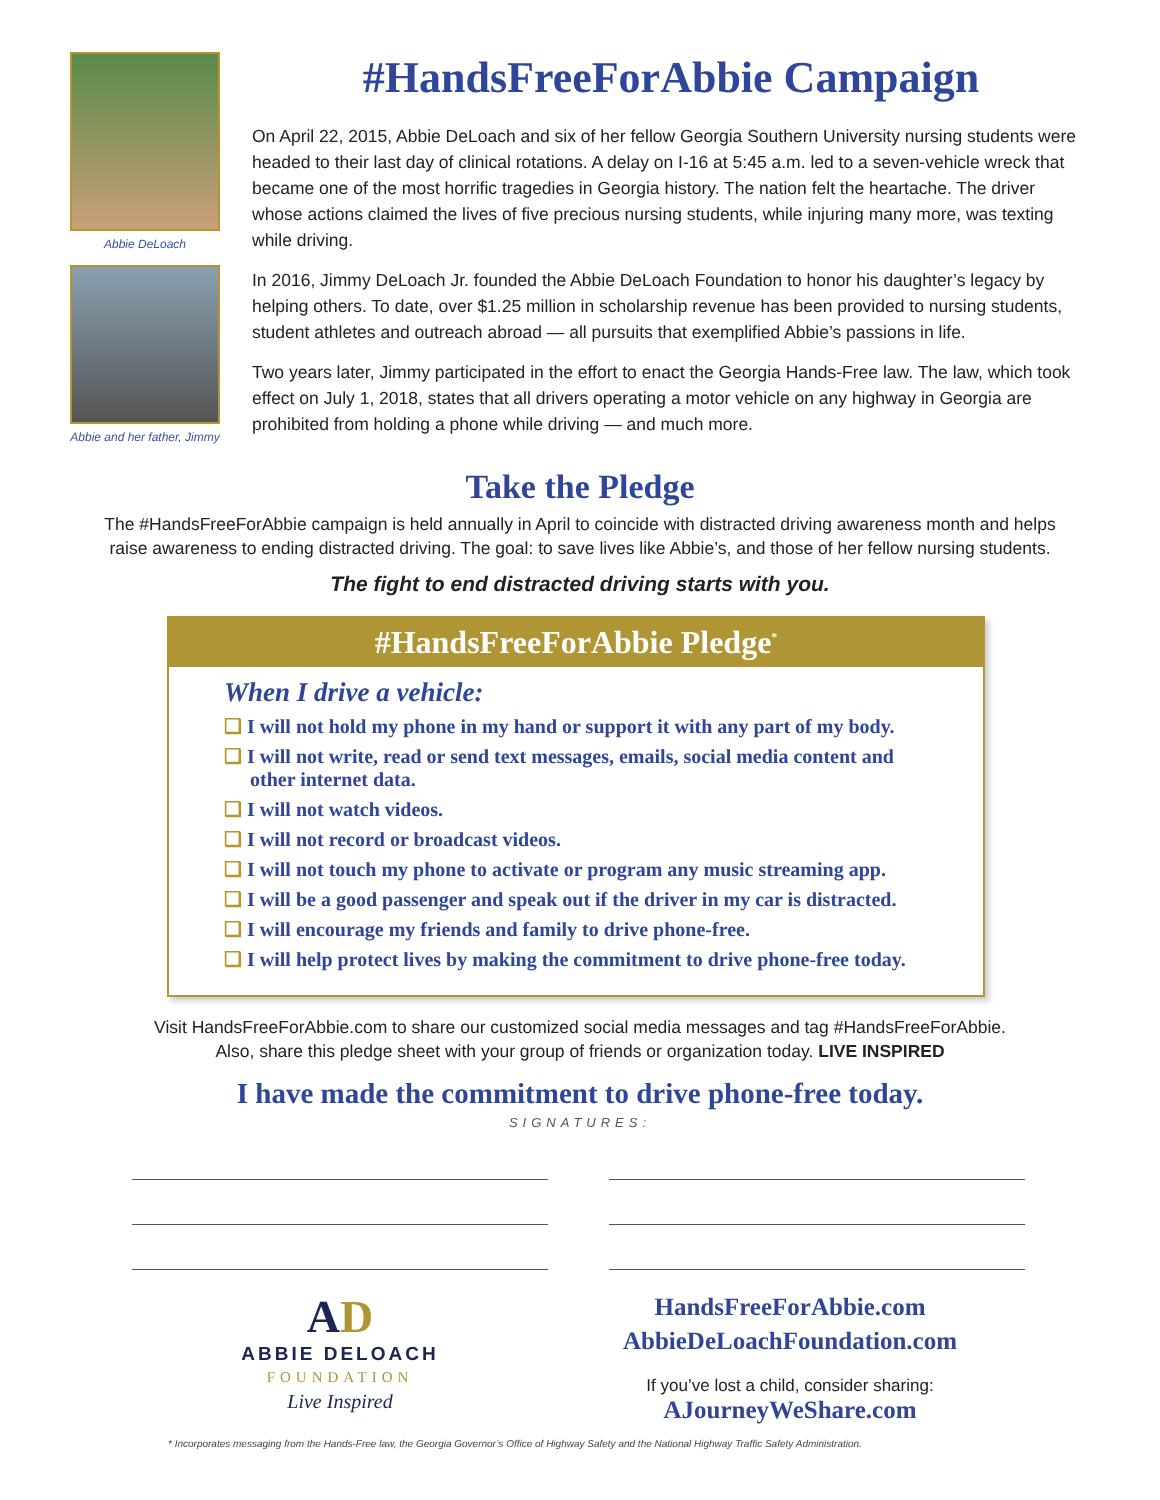Abbie DeLoach
Abbie and her father, Jimmy
#HandsFreeForAbbie Campaign
On April 22, 2015, Abbie DeLoach and six of her fellow Georgia Southern University nursing students were headed to their last day of clinical rotations. A delay on I-16 at 5:45 a.m. led to a seven-vehicle wreck that became one of the most horrific tragedies in Georgia history. The nation felt the heartache. The driver whose actions claimed the lives of five precious nursing students, while injuring many more, was texting while driving.
In 2016, Jimmy DeLoach Jr. founded the Abbie DeLoach Foundation to honor his daughter’s legacy by helping others. To date, over $1.25 million in scholarship revenue has been provided to nursing students, student athletes and outreach abroad — all pursuits that exemplified Abbie’s passions in life.
Two years later, Jimmy participated in the effort to enact the Georgia Hands-Free law. The law, which took effect on July 1, 2018, states that all drivers operating a motor vehicle on any highway in Georgia are prohibited from holding a phone while driving — and much more.
Take the Pledge
The #HandsFreeForAbbie campaign is held annually in April to coincide with distracted driving awareness month and helps
raise awareness to ending distracted driving. The goal: to save lives like Abbie’s, and those of her fellow nursing students.
The fight to end distracted driving starts with you.
#HandsFreeForAbbie Pledge<sup>*</sup>
When I drive a vehicle:
❑ I will not hold my phone in my hand or support it with any part of my body.
❑ I will not write, read or send text messages, emails, social media content and other internet data.
❑ I will not watch videos.
❑ I will not record or broadcast videos.
❑ I will not touch my phone to activate or program any music streaming app.
❑ I will be a good passenger and speak out if the driver in my car is distracted.
❑ I will encourage my friends and family to drive phone-free.
❑ I will help protect lives by making the commitment to drive phone-free today.
Visit HandsFreeForAbbie.com to share our customized social media messages and tag #HandsFreeForAbbie.
Also, share this pledge sheet with your group of friends or organization today. LIVE INSPIRED
I have made the commitment to drive phone-free today.
SIGNATURES:
AD
ABBIE DELOACH
FOUNDATION
Live Inspired
HandsFreeForAbbie.com
AbbieDeLoachFoundation.com
If you’ve lost a child, consider sharing:
AJourneyWeShare.com
* Incorporates messaging from the Hands-Free law, the Georgia Governor’s Office of Highway Safety and the National Highway Traffic Safety Administration.